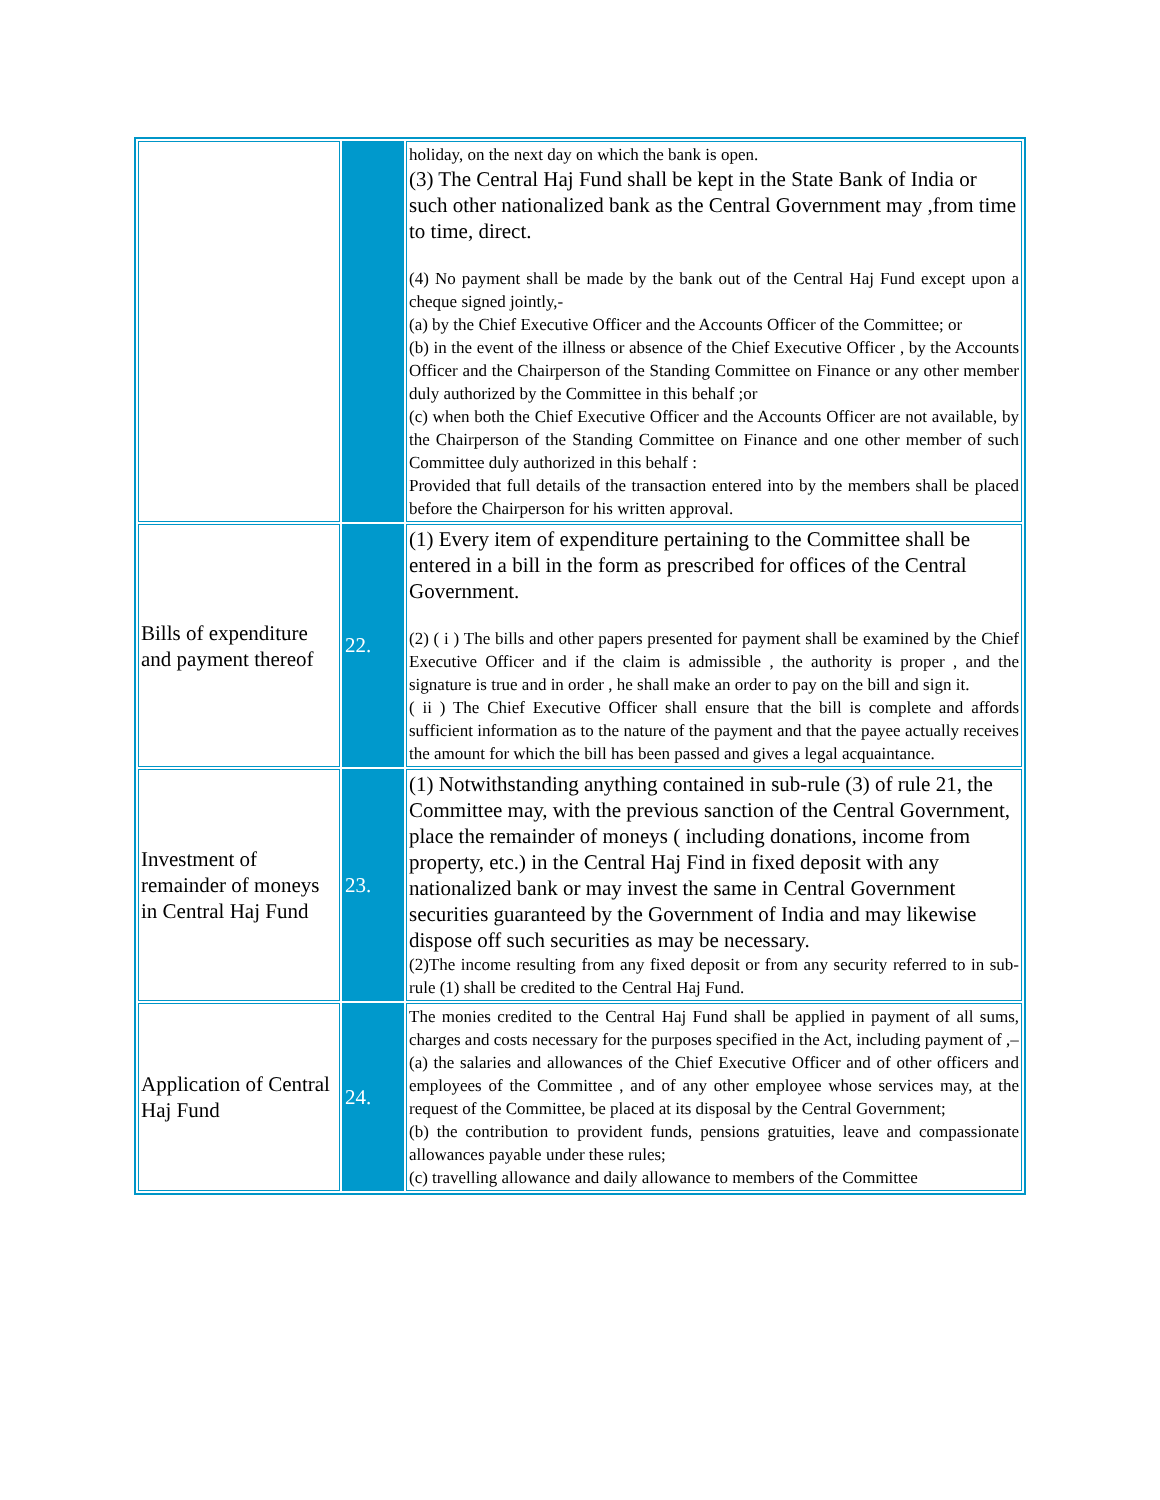| | | holiday, on the next day on which the bank is open. (3) The Central Haj Fund shall be kept in the State Bank of India or such other nationalized bank as the Central Government may ,from time to time, direct. (4) No payment shall be made by the bank out of the Central Haj Fund except upon a cheque signed jointly,- (a) by the Chief Executive Officer and the Accounts Officer of the Committee; or (b) in the event of the illness or absence of the Chief Executive Officer , by the Accounts Officer and the Chairperson of the Standing Committee on Finance or any other member duly authorized by the Committee in this behalf ;or (c) when both the Chief Executive Officer and the Accounts Officer are not available, by the Chairperson of the Standing Committee on Finance and one other member of such Committee duly authorized in this behalf : Provided that full details of the transaction entered into by the members shall be placed before the Chairperson for his written approval. |
| Bills of expenditure and payment thereof | 22. | (1) Every item of expenditure pertaining to the Committee shall be entered in a bill in the form as prescribed for offices of the Central Government. (2) ( i ) The bills and other papers presented for payment shall be examined by the Chief Executive Officer and if the claim is admissible , the authority is proper , and the signature is true and in order , he shall make an order to pay on the bill and sign it. ( ii ) The Chief Executive Officer shall ensure that the bill is complete and affords sufficient information as to the nature of the payment and that the payee actually receives the amount for which the bill has been passed and gives a legal acquaintance. |
| Investment of remainder of moneys in Central Haj Fund | 23. | (1) Notwithstanding anything contained in sub-rule (3) of rule 21, the Committee may, with the previous sanction of the Central Government, place the remainder of moneys ( including donations, income from property, etc.) in the Central Haj Find in fixed deposit with any nationalized bank or may invest the same in Central Government securities guaranteed by the Government of India and may likewise dispose off such securities as may be necessary. (2)The income resulting from any fixed deposit or from any security referred to in sub- rule (1) shall be credited to the Central Haj Fund. |
| Application of Central Haj Fund | 24. | The monies credited to the Central Haj Fund shall be applied in payment of all sums, charges and costs necessary for the purposes specified in the Act, including payment of ,– (a) the salaries and allowances of the Chief Executive Officer and of other officers and employees of the Committee , and of any other employee whose services may, at the request of the Committee, be placed at its disposal by the Central Government; (b) the contribution to provident funds, pensions gratuities, leave and compassionate allowances payable under these rules; (c) travelling allowance and daily allowance to members of the Committee |